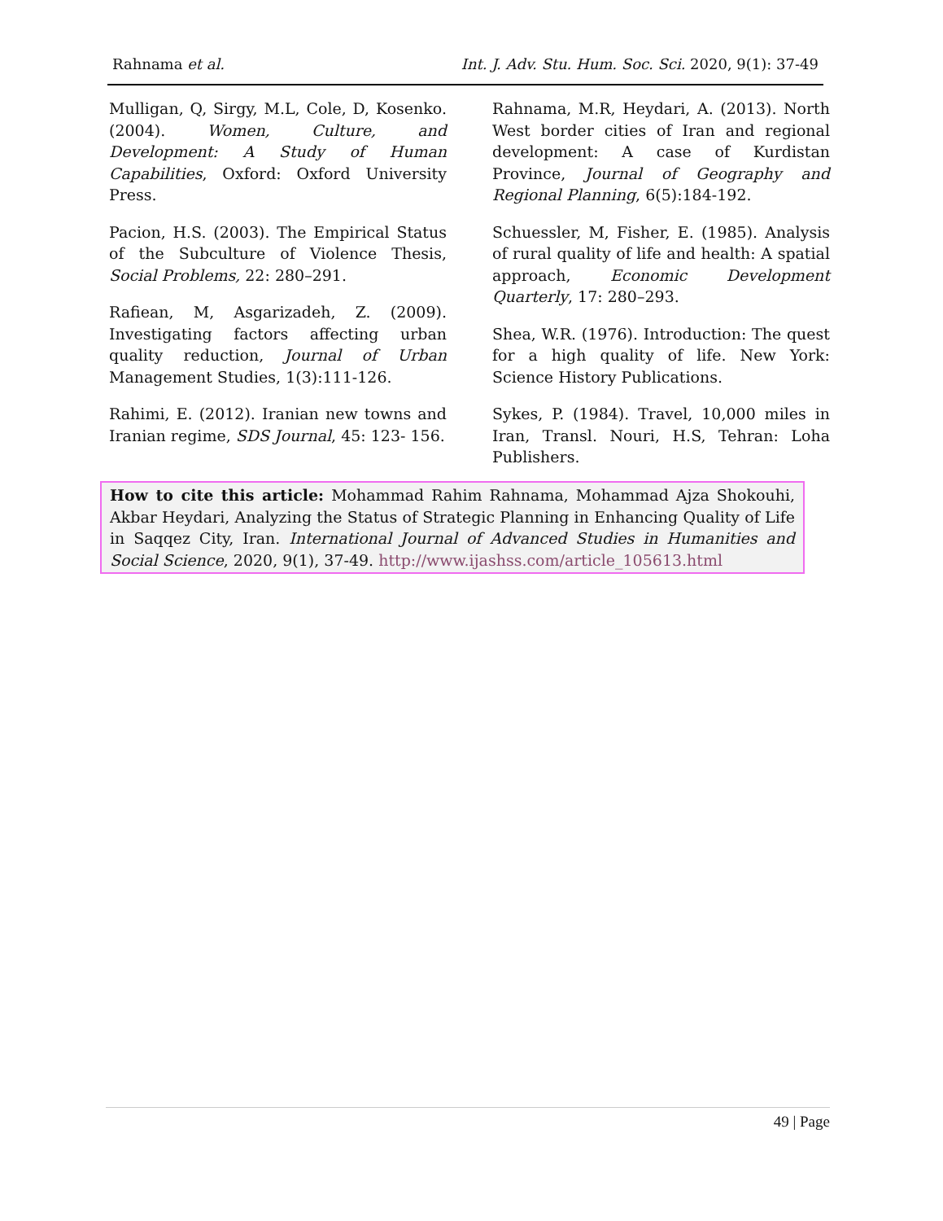Rahnama et al. Int. J. Adv. Stu. Hum. Soc. Sci. 2020, 9(1): 37-49
Mulligan, Q, Sirgy, M.L, Cole, D, Kosenko. (2004). Women, Culture, and Development: A Study of Human Capabilities, Oxford: Oxford University Press.
Pacion, H.S. (2003). The Empirical Status of the Subculture of Violence Thesis, Social Problems, 22: 280–291.
Rafiean, M, Asgarizadeh, Z. (2009). Investigating factors affecting urban quality reduction, Journal of Urban Management Studies, 1(3):111-126.
Rahimi, E. (2012). Iranian new towns and Iranian regime, SDS Journal, 45: 123- 156.
Rahnama, M.R, Heydari, A. (2013). North West border cities of Iran and regional development: A case of Kurdistan Province, Journal of Geography and Regional Planning, 6(5):184-192.
Schuessler, M, Fisher, E. (1985). Analysis of rural quality of life and health: A spatial approach, Economic Development Quarterly, 17: 280–293.
Shea, W.R. (1976). Introduction: The quest for a high quality of life. New York: Science History Publications.
Sykes, P. (1984). Travel, 10,000 miles in Iran, Transl. Nouri, H.S, Tehran: Loha Publishers.
How to cite this article: Mohammad Rahim Rahnama, Mohammad Ajza Shokouhi, Akbar Heydari, Analyzing the Status of Strategic Planning in Enhancing Quality of Life in Saqqez City, Iran. International Journal of Advanced Studies in Humanities and Social Science, 2020, 9(1), 37-49. http://www.ijashss.com/article_105613.html
49 | Page